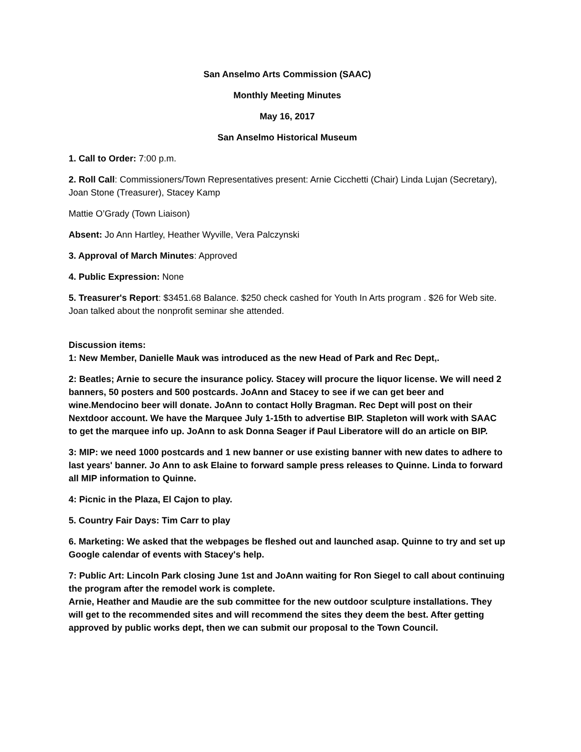San Anselmo Arts Commission (SAAC)
Monthly Meeting Minutes
May 16, 2017
San Anselmo Historical Museum
1. Call to Order: 7:00 p.m.
2. Roll Call: Commissioners/Town Representatives present: Arnie Cicchetti (Chair) Linda Lujan (Secretary), Joan Stone (Treasurer), Stacey Kamp
Mattie O’Grady (Town Liaison)
Absent: Jo Ann Hartley, Heather Wyville, Vera Palczynski
3. Approval of March Minutes: Approved
4. Public Expression: None
5. Treasurer's Report: $3451.68 Balance. $250 check cashed for Youth In Arts program . $26 for Web site. Joan talked about the nonprofit seminar she attended.
Discussion items:
1: New Member, Danielle Mauk was introduced as the new Head of Park and Rec Dept,.
2: Beatles; Arnie to secure the insurance policy. Stacey will procure the liquor license. We will need 2 banners, 50 posters and 500 postcards. JoAnn and Stacey to see if we can get beer and wine.Mendocino beer will donate. JoAnn to contact Holly Bragman. Rec Dept will post on their Nextdoor account. We have the Marquee July 1-15th to advertise BIP. Stapleton will work with SAAC to get the marquee info up. JoAnn to ask Donna Seager if Paul Liberatore will do an article on BIP.
3: MIP: we need 1000 postcards and 1 new banner or use existing banner with new dates to adhere to last years' banner. Jo Ann to ask Elaine to forward sample press releases to Quinne. Linda to forward all MIP information to Quinne.
4: Picnic in the Plaza, El Cajon to play.
5. Country Fair Days: Tim Carr to play
6. Marketing: We asked that the webpages be fleshed out and launched asap. Quinne to try and set up Google calendar of events with Stacey's help.
7: Public Art: Lincoln Park closing June 1st and JoAnn waiting for Ron Siegel to call about continuing the program after the remodel work is complete.
Arnie, Heather and Maudie are the sub committee for the new outdoor sculpture installations. They will get to the recommended sites and will recommend the sites they deem the best. After getting approved by public works dept, then we can submit our proposal to the Town Council.